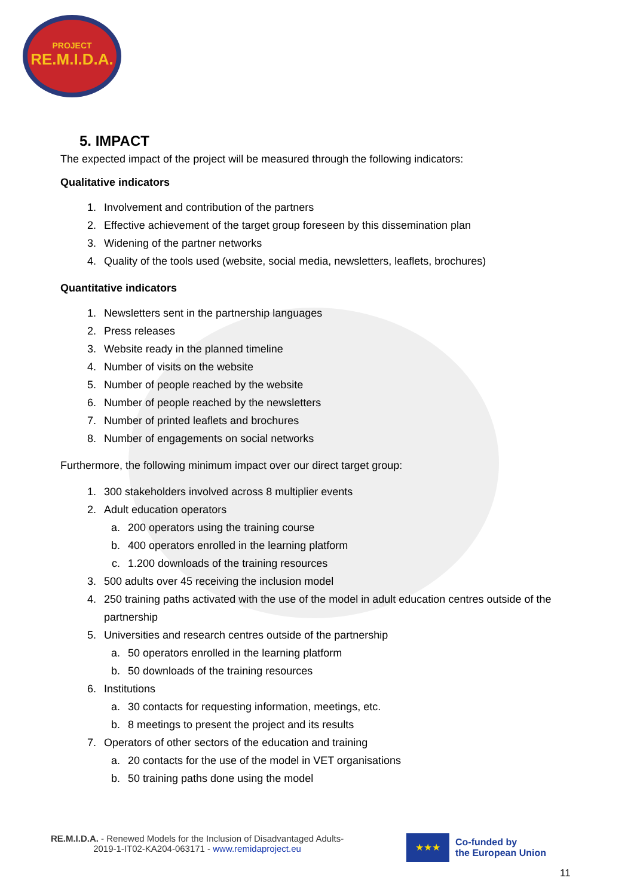PROJECT
RE.M.I.D.A.
5. IMPACT
The expected impact of the project will be measured through the following indicators:
Qualitative indicators
1. Involvement and contribution of the partners
2. Effective achievement of the target group foreseen by this dissemination plan
3. Widening of the partner networks
4. Quality of the tools used (website, social media, newsletters, leaflets, brochures)
Quantitative indicators
1. Newsletters sent in the partnership languages
2. Press releases
3. Website ready in the planned timeline
4. Number of visits on the website
5. Number of people reached by the website
6. Number of people reached by the newsletters
7. Number of printed leaflets and brochures
8. Number of engagements on social networks
Furthermore, the following minimum impact over our direct target group:
1. 300 stakeholders involved across 8 multiplier events
2. Adult education operators
a. 200 operators using the training course
b. 400 operators enrolled in the learning platform
c. 1.200 downloads of the training resources
3. 500 adults over 45 receiving the inclusion model
4. 250 training paths activated with the use of the model in adult education centres outside of the partnership
5. Universities and research centres outside of the partnership
a. 50 operators enrolled in the learning platform
b. 50 downloads of the training resources
6. Institutions
a. 30 contacts for requesting information, meetings, etc.
b. 8 meetings to present the project and its results
7. Operators of other sectors of the education and training
a. 20 contacts for the use of the model in VET organisations
b. 50 training paths done using the model
RE.M.I.D.A. - Renewed Models for the Inclusion of Disadvantaged Adults-
2019-1-IT02-KA204-063171 - www.remidaproject.eu
★★★
Co-funded by
the European Union
11